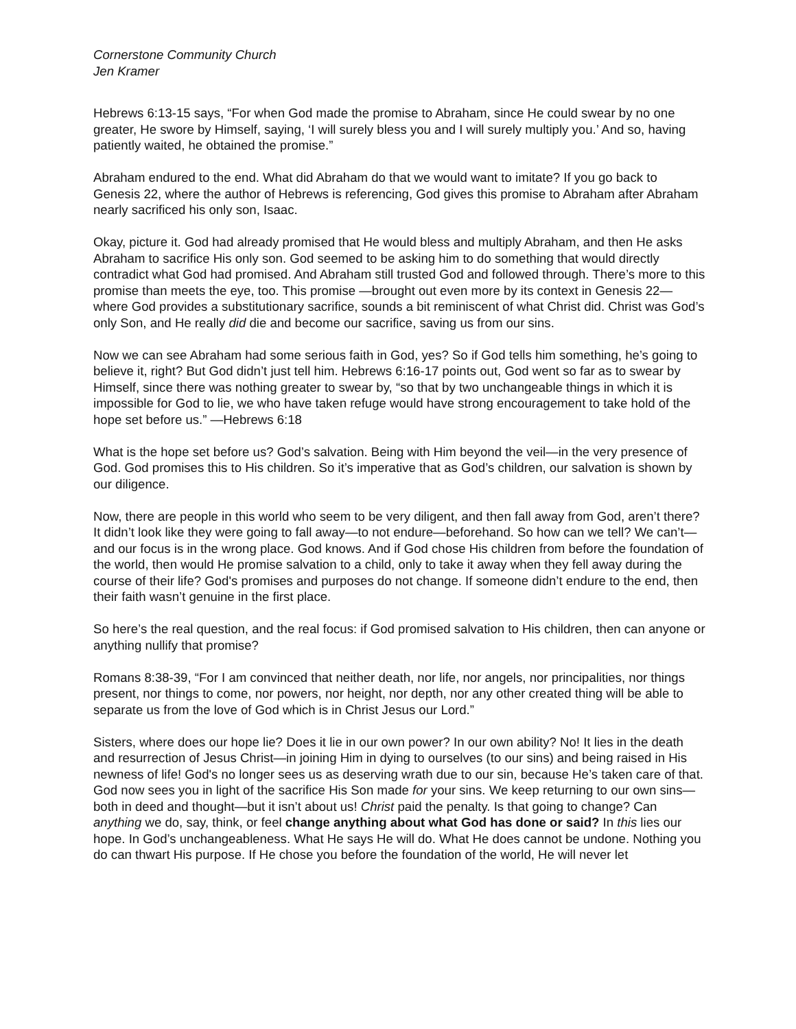Cornerstone Community Church
Jen Kramer
Hebrews 6:13-15 says, “For when God made the promise to Abraham, since He could swear by no one greater, He swore by Himself, saying, ‘I will surely bless you and I will surely multiply you.’ And so, having patiently waited, he obtained the promise.”
Abraham endured to the end. What did Abraham do that we would want to imitate? If you go back to Genesis 22, where the author of Hebrews is referencing, God gives this promise to Abraham after Abraham nearly sacrificed his only son, Isaac.
Okay, picture it. God had already promised that He would bless and multiply Abraham, and then He asks Abraham to sacrifice His only son. God seemed to be asking him to do something that would directly contradict what God had promised. And Abraham still trusted God and followed through. There’s more to this promise than meets the eye, too. This promise —brought out even more by its context in Genesis 22—where God provides a substitutionary sacrifice, sounds a bit reminiscent of what Christ did. Christ was God’s only Son, and He really did die and become our sacrifice, saving us from our sins.
Now we can see Abraham had some serious faith in God, yes? So if God tells him something, he’s going to believe it, right? But God didn’t just tell him. Hebrews 6:16-17 points out, God went so far as to swear by Himself, since there was nothing greater to swear by, “so that by two unchangeable things in which it is impossible for God to lie, we who have taken refuge would have strong encouragement to take hold of the hope set before us.” —Hebrews 6:18
What is the hope set before us? God’s salvation. Being with Him beyond the veil—in the very presence of God. God promises this to His children. So it’s imperative that as God’s children, our salvation is shown by our diligence.
Now, there are people in this world who seem to be very diligent, and then fall away from God, aren’t there? It didn’t look like they were going to fall away—to not endure—beforehand. So how can we tell? We can’t—and our focus is in the wrong place. God knows. And if God chose His children from before the foundation of the world, then would He promise salvation to a child, only to take it away when they fell away during the course of their life? God's promises and purposes do not change. If someone didn’t endure to the end, then their faith wasn’t genuine in the first place.
So here’s the real question, and the real focus: if God promised salvation to His children, then can anyone or anything nullify that promise?
Romans 8:38-39, “For I am convinced that neither death, nor life, nor angels, nor principalities, nor things present, nor things to come, nor powers, nor height, nor depth, nor any other created thing will be able to separate us from the love of God which is in Christ Jesus our Lord.”
Sisters, where does our hope lie? Does it lie in our own power? In our own ability? No! It lies in the death and resurrection of Jesus Christ—in joining Him in dying to ourselves (to our sins) and being raised in His newness of life! God's no longer sees us as deserving wrath due to our sin, because He’s taken care of that. God now sees you in light of the sacrifice His Son made for your sins. We keep returning to our own sins—both in deed and thought—but it isn’t about us! Christ paid the penalty. Is that going to change? Can anything we do, say, think, or feel change anything about what God has done or said? In this lies our hope. In God’s unchangeableness. What He says He will do. What He does cannot be undone. Nothing you do can thwart His purpose. If He chose you before the foundation of the world, He will never let